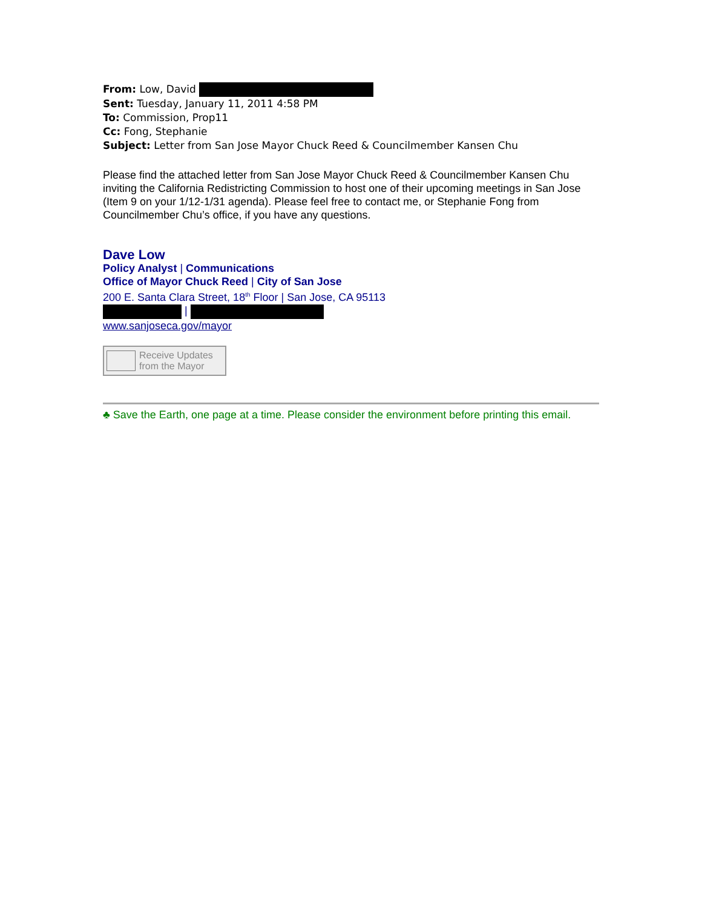From: Low, David
Sent: Tuesday, January 11, 2011 4:58 PM
To: Commission, Prop11
Cc: Fong, Stephanie
Subject: Letter from San Jose Mayor Chuck Reed & Councilmember Kansen Chu
Please find the attached letter from San Jose Mayor Chuck Reed & Councilmember Kansen Chu inviting the California Redistricting Commission to host one of their upcoming meetings in San Jose (Item 9 on your 1/12-1/31 agenda). Please feel free to contact me, or Stephanie Fong from Councilmember Chu’s office, if you have any questions.
Dave Low
Policy Analyst | Communications
Office of Mayor Chuck Reed | City of San Jose
200 E. Santa Clara Street, 18<sup>th</sup> Floor | San Jose, CA 95113
|
www.sanjoseca.gov/mayor
Receive Updates
from the Mayor
♣ Save the Earth, one page at a time. Please consider the environment before printing this email.